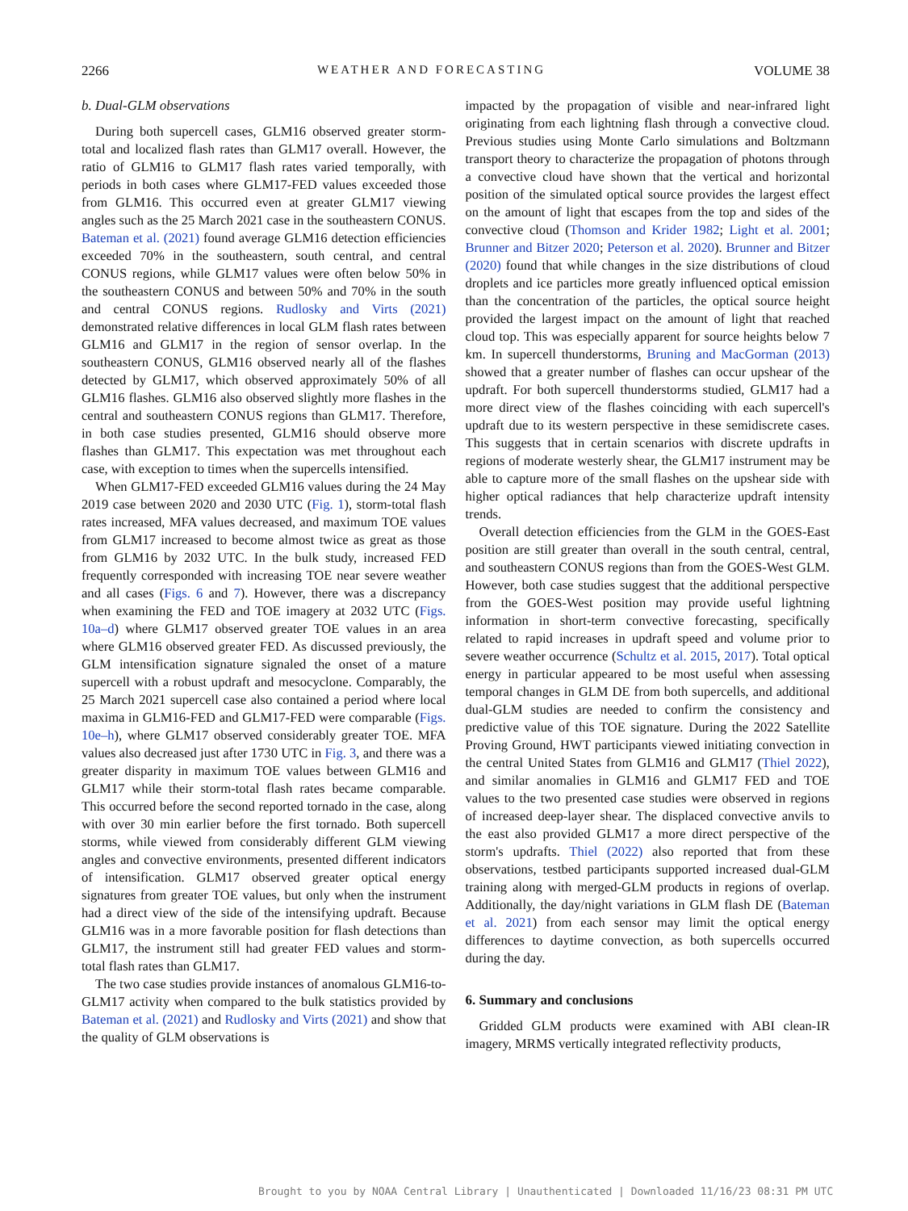2266 WEATHER AND FORECASTING VOLUME 38
b. Dual-GLM observations
During both supercell cases, GLM16 observed greater storm-total and localized flash rates than GLM17 overall. However, the ratio of GLM16 to GLM17 flash rates varied temporally, with periods in both cases where GLM17-FED values exceeded those from GLM16. This occurred even at greater GLM17 viewing angles such as the 25 March 2021 case in the southeastern CONUS. Bateman et al. (2021) found average GLM16 detection efficiencies exceeded 70% in the southeastern, south central, and central CONUS regions, while GLM17 values were often below 50% in the southeastern CONUS and between 50% and 70% in the south and central CONUS regions. Rudlosky and Virts (2021) demonstrated relative differences in local GLM flash rates between GLM16 and GLM17 in the region of sensor overlap. In the southeastern CONUS, GLM16 observed nearly all of the flashes detected by GLM17, which observed approximately 50% of all GLM16 flashes. GLM16 also observed slightly more flashes in the central and southeastern CONUS regions than GLM17. Therefore, in both case studies presented, GLM16 should observe more flashes than GLM17. This expectation was met throughout each case, with exception to times when the supercells intensified.
When GLM17-FED exceeded GLM16 values during the 24 May 2019 case between 2020 and 2030 UTC (Fig. 1), storm-total flash rates increased, MFA values decreased, and maximum TOE values from GLM17 increased to become almost twice as great as those from GLM16 by 2032 UTC. In the bulk study, increased FED frequently corresponded with increasing TOE near severe weather and all cases (Figs. 6 and 7). However, there was a discrepancy when examining the FED and TOE imagery at 2032 UTC (Figs. 10a–d) where GLM17 observed greater TOE values in an area where GLM16 observed greater FED. As discussed previously, the GLM intensification signature signaled the onset of a mature supercell with a robust updraft and mesocyclone. Comparably, the 25 March 2021 supercell case also contained a period where local maxima in GLM16-FED and GLM17-FED were comparable (Figs. 10e–h), where GLM17 observed considerably greater TOE. MFA values also decreased just after 1730 UTC in Fig. 3, and there was a greater disparity in maximum TOE values between GLM16 and GLM17 while their storm-total flash rates became comparable. This occurred before the second reported tornado in the case, along with over 30 min earlier before the first tornado. Both supercell storms, while viewed from considerably different GLM viewing angles and convective environments, presented different indicators of intensification. GLM17 observed greater optical energy signatures from greater TOE values, but only when the instrument had a direct view of the side of the intensifying updraft. Because GLM16 was in a more favorable position for flash detections than GLM17, the instrument still had greater FED values and storm-total flash rates than GLM17.
The two case studies provide instances of anomalous GLM16-to-GLM17 activity when compared to the bulk statistics provided by Bateman et al. (2021) and Rudlosky and Virts (2021) and show that the quality of GLM observations is
impacted by the propagation of visible and near-infrared light originating from each lightning flash through a convective cloud. Previous studies using Monte Carlo simulations and Boltzmann transport theory to characterize the propagation of photons through a convective cloud have shown that the vertical and horizontal position of the simulated optical source provides the largest effect on the amount of light that escapes from the top and sides of the convective cloud (Thomson and Krider 1982; Light et al. 2001; Brunner and Bitzer 2020; Peterson et al. 2020). Brunner and Bitzer (2020) found that while changes in the size distributions of cloud droplets and ice particles more greatly influenced optical emission than the concentration of the particles, the optical source height provided the largest impact on the amount of light that reached cloud top. This was especially apparent for source heights below 7 km. In supercell thunderstorms, Bruning and MacGorman (2013) showed that a greater number of flashes can occur upshear of the updraft. For both supercell thunderstorms studied, GLM17 had a more direct view of the flashes coinciding with each supercell's updraft due to its western perspective in these semidiscrete cases. This suggests that in certain scenarios with discrete updrafts in regions of moderate westerly shear, the GLM17 instrument may be able to capture more of the small flashes on the upshear side with higher optical radiances that help characterize updraft intensity trends.
Overall detection efficiencies from the GLM in the GOES-East position are still greater than overall in the south central, central, and southeastern CONUS regions than from the GOES-West GLM. However, both case studies suggest that the additional perspective from the GOES-West position may provide useful lightning information in short-term convective forecasting, specifically related to rapid increases in updraft speed and volume prior to severe weather occurrence (Schultz et al. 2015, 2017). Total optical energy in particular appeared to be most useful when assessing temporal changes in GLM DE from both supercells, and additional dual-GLM studies are needed to confirm the consistency and predictive value of this TOE signature. During the 2022 Satellite Proving Ground, HWT participants viewed initiating convection in the central United States from GLM16 and GLM17 (Thiel 2022), and similar anomalies in GLM16 and GLM17 FED and TOE values to the two presented case studies were observed in regions of increased deep-layer shear. The displaced convective anvils to the east also provided GLM17 a more direct perspective of the storm's updrafts. Thiel (2022) also reported that from these observations, testbed participants supported increased dual-GLM training along with merged-GLM products in regions of overlap. Additionally, the day/night variations in GLM flash DE (Bateman et al. 2021) from each sensor may limit the optical energy differences to daytime convection, as both supercells occurred during the day.
6. Summary and conclusions
Gridded GLM products were examined with ABI clean-IR imagery, MRMS vertically integrated reflectivity products,
Brought to you by NOAA Central Library | Unauthenticated | Downloaded 11/16/23 08:31 PM UTC